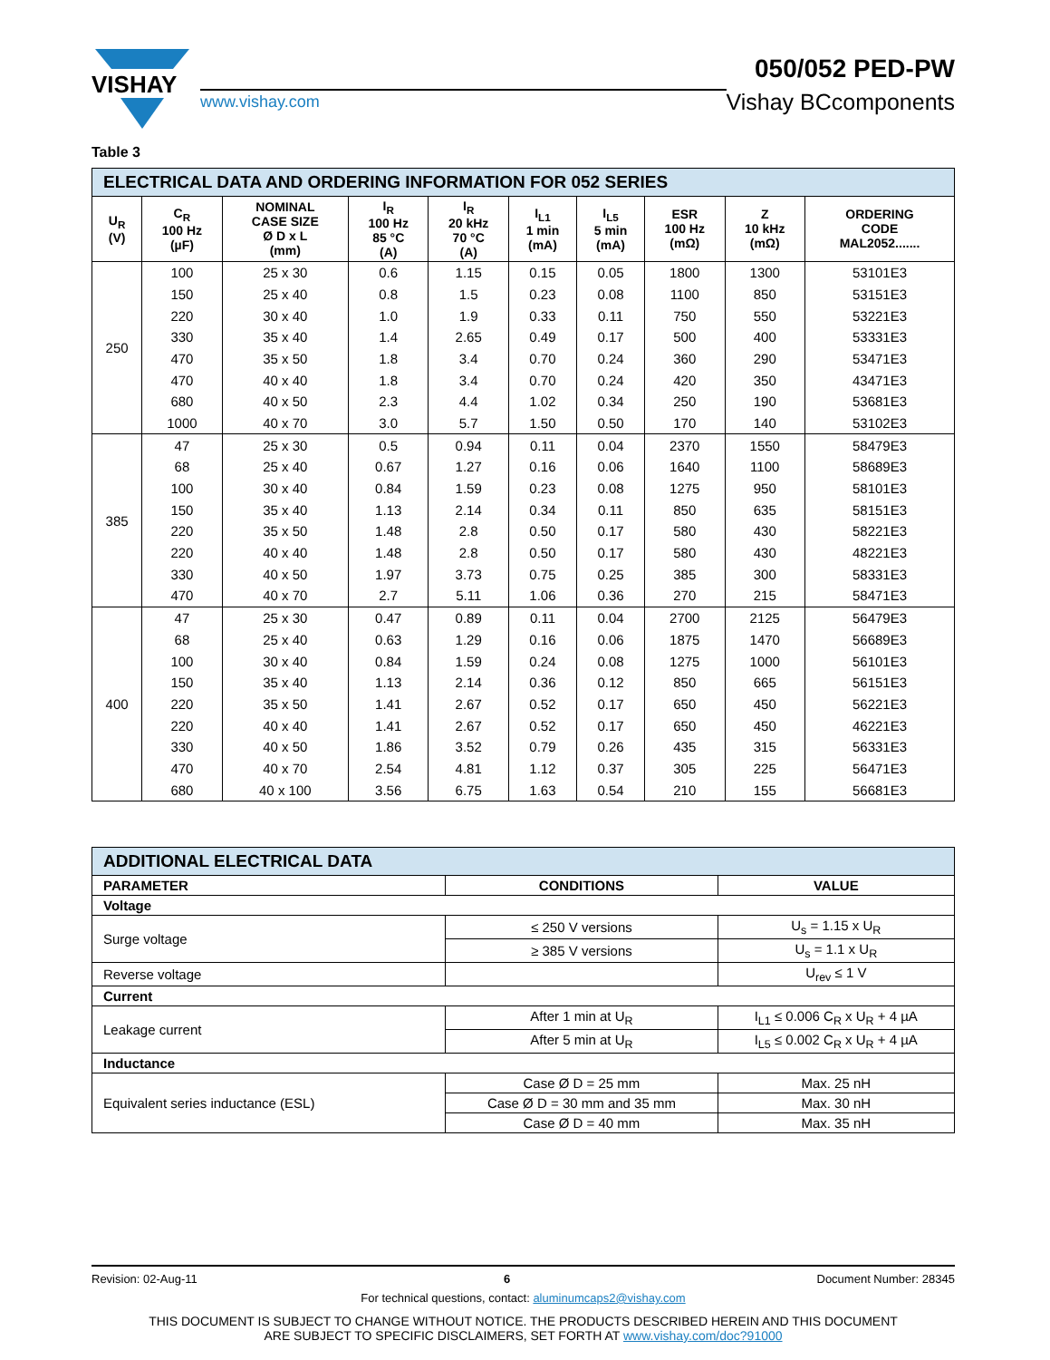VISHAY
www.vishay.com
050/052 PED-PW
Vishay BCcomponents
Table 3
| ELECTRICAL DATA AND ORDERING INFORMATION FOR 052 SERIES | | | | | | | | | |
| U<sub>R</sub> (V) | C<sub>R</sub> 100 Hz (µF) | NOMINAL CASE SIZE Ø D x L (mm) | I<sub>R</sub> 100 Hz 85 °C (A) | I<sub>R</sub> 20 kHz 70 °C (A) | I<sub>L1</sub> 1 min (mA) | I<sub>L5</sub> 5 min (mA) | ESR 100 Hz (mΩ) | Z 10 kHz (mΩ) | ORDERING CODE MAL2052....... |
| 250 | 100 | 25 x 30 | 0.6 | 1.15 | 0.15 | 0.05 | 1800 | 1300 | 53101E3 |
| | 150 | 25 x 40 | 0.8 | 1.5 | 0.23 | 0.08 | 1100 | 850 | 53151E3 |
| | 220 | 30 x 40 | 1.0 | 1.9 | 0.33 | 0.11 | 750 | 550 | 53221E3 |
| | 330 | 35 x 40 | 1.4 | 2.65 | 0.49 | 0.17 | 500 | 400 | 53331E3 |
| | 470 | 35 x 50 | 1.8 | 3.4 | 0.70 | 0.24 | 360 | 290 | 53471E3 |
| | 470 | 40 x 40 | 1.8 | 3.4 | 0.70 | 0.24 | 420 | 350 | 43471E3 |
| | 680 | 40 x 50 | 2.3 | 4.4 | 1.02 | 0.34 | 250 | 190 | 53681E3 |
| | 1000 | 40 x 70 | 3.0 | 5.7 | 1.50 | 0.50 | 170 | 140 | 53102E3 |
| 385 | 47 | 25 x 30 | 0.5 | 0.94 | 0.11 | 0.04 | 2370 | 1550 | 58479E3 |
| | 68 | 25 x 40 | 0.67 | 1.27 | 0.16 | 0.06 | 1640 | 1100 | 58689E3 |
| | 100 | 30 x 40 | 0.84 | 1.59 | 0.23 | 0.08 | 1275 | 950 | 58101E3 |
| | 150 | 35 x 40 | 1.13 | 2.14 | 0.34 | 0.11 | 850 | 635 | 58151E3 |
| | 220 | 35 x 50 | 1.48 | 2.8 | 0.50 | 0.17 | 580 | 430 | 58221E3 |
| | 220 | 40 x 40 | 1.48 | 2.8 | 0.50 | 0.17 | 580 | 430 | 48221E3 |
| | 330 | 40 x 50 | 1.97 | 3.73 | 0.75 | 0.25 | 385 | 300 | 58331E3 |
| | 470 | 40 x 70 | 2.7 | 5.11 | 1.06 | 0.36 | 270 | 215 | 58471E3 |
| 400 | 47 | 25 x 30 | 0.47 | 0.89 | 0.11 | 0.04 | 2700 | 2125 | 56479E3 |
| | 68 | 25 x 40 | 0.63 | 1.29 | 0.16 | 0.06 | 1875 | 1470 | 56689E3 |
| | 100 | 30 x 40 | 0.84 | 1.59 | 0.24 | 0.08 | 1275 | 1000 | 56101E3 |
| | 150 | 35 x 40 | 1.13 | 2.14 | 0.36 | 0.12 | 850 | 665 | 56151E3 |
| | 220 | 35 x 50 | 1.41 | 2.67 | 0.52 | 0.17 | 650 | 450 | 56221E3 |
| | 220 | 40 x 40 | 1.41 | 2.67 | 0.52 | 0.17 | 650 | 450 | 46221E3 |
| | 330 | 40 x 50 | 1.86 | 3.52 | 0.79 | 0.26 | 435 | 315 | 56331E3 |
| | 470 | 40 x 70 | 2.54 | 4.81 | 1.12 | 0.37 | 305 | 225 | 56471E3 |
| | 680 | 40 x 100 | 3.56 | 6.75 | 1.63 | 0.54 | 210 | 155 | 56681E3 |
| ADDITIONAL ELECTRICAL DATA | | |
| PARAMETER | CONDITIONS | VALUE |
| Voltage | | |
| Surge voltage | ≤ 250 V versions | U<sub>s</sub> = 1.15 x U<sub>R</sub> |
| | ≥ 385 V versions | U<sub>s</sub> = 1.1 x U<sub>R</sub> |
| Reverse voltage | | U<sub>rev</sub> ≤ 1 V |
| Current | | |
| Leakage current | After 1 min at U<sub>R</sub> | I<sub>L1</sub> ≤ 0.006 C<sub>R</sub> x U<sub>R</sub> + 4 µA |
| | After 5 min at U<sub>R</sub> | I<sub>L5</sub> ≤ 0.002 C<sub>R</sub> x U<sub>R</sub> + 4 µA |
| Inductance | | |
| Equivalent series inductance (ESL) | Case Ø D = 25 mm | Max. 25 nH |
| | Case Ø D = 30 mm and 35 mm | Max. 30 nH |
| | Case Ø D = 40 mm | Max. 35 nH |
Revision: 02-Aug-11 6 Document Number: 28345
For technical questions, contact: aluminumcaps2@vishay.com
THIS DOCUMENT IS SUBJECT TO CHANGE WITHOUT NOTICE. THE PRODUCTS DESCRIBED HEREIN AND THIS DOCUMENT
ARE SUBJECT TO SPECIFIC DISCLAIMERS, SET FORTH AT www.vishay.com/doc?91000